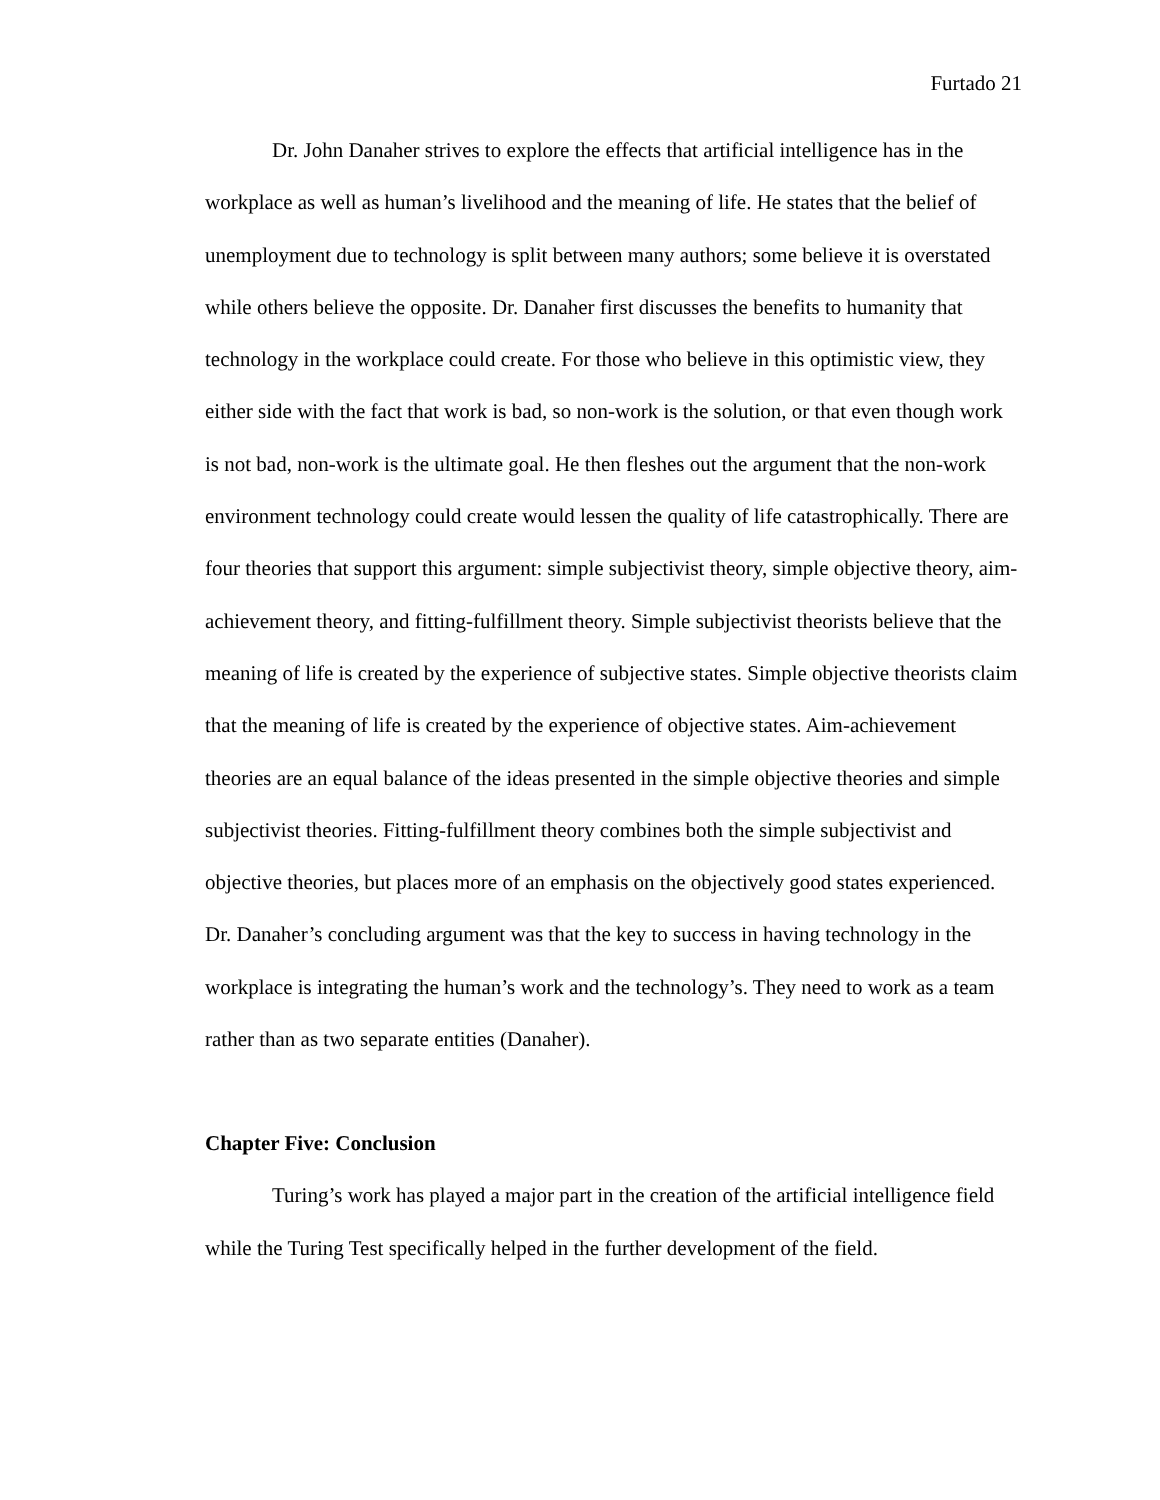Furtado 21
Dr. John Danaher strives to explore the effects that artificial intelligence has in the workplace as well as human’s livelihood and the meaning of life. He states that the belief of unemployment due to technology is split between many authors; some believe it is overstated while others believe the opposite. Dr. Danaher first discusses the benefits to humanity that technology in the workplace could create. For those who believe in this optimistic view, they either side with the fact that work is bad, so non-work is the solution, or that even though work is not bad, non-work is the ultimate goal. He then fleshes out the argument that the non-work environment technology could create would lessen the quality of life catastrophically. There are four theories that support this argument: simple subjectivist theory, simple objective theory, aim-achievement theory, and fitting-fulfillment theory. Simple subjectivist theorists believe that the meaning of life is created by the experience of subjective states. Simple objective theorists claim that the meaning of life is created by the experience of objective states. Aim-achievement theories are an equal balance of the ideas presented in the simple objective theories and simple subjectivist theories. Fitting-fulfillment theory combines both the simple subjectivist and objective theories, but places more of an emphasis on the objectively good states experienced. Dr. Danaher’s concluding argument was that the key to success in having technology in the workplace is integrating the human’s work and the technology’s. They need to work as a team rather than as two separate entities (Danaher).
Chapter Five: Conclusion
Turing’s work has played a major part in the creation of the artificial intelligence field while the Turing Test specifically helped in the further development of the field.